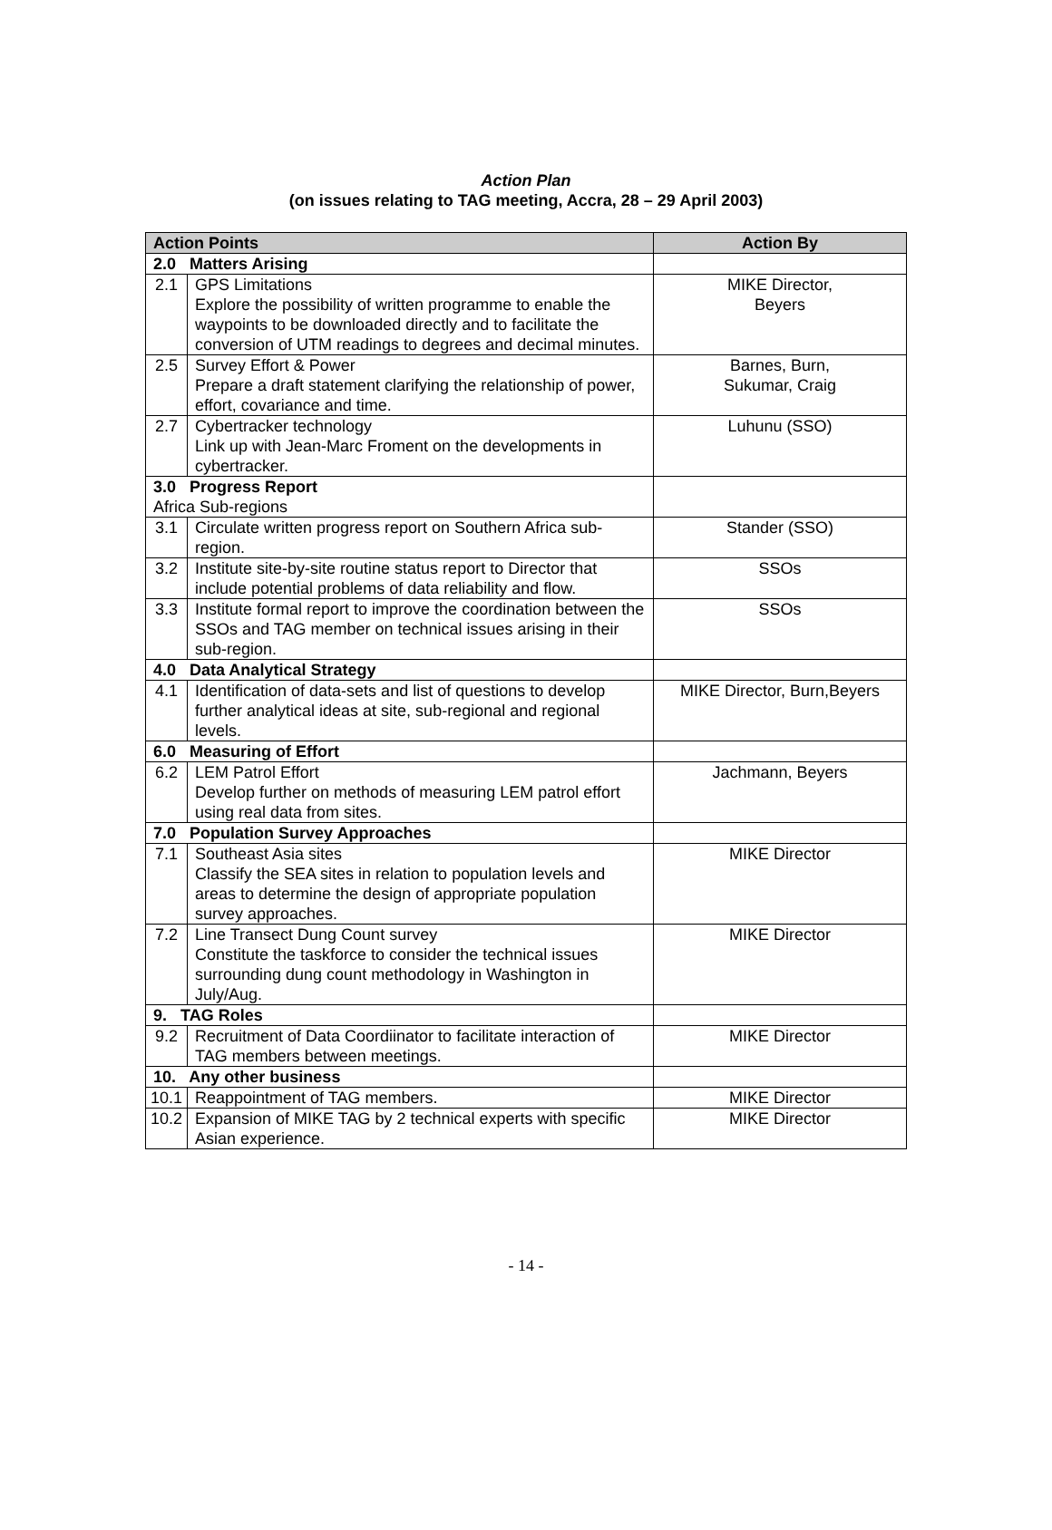Action Plan
(on issues relating to TAG meeting, Accra, 28 – 29 April 2003)
| Action Points | | Action By |
| --- | --- | --- |
| 2.0 Matters Arising | | |
| 2.1 | GPS Limitations Explore the possibility of written programme to enable the waypoints to be downloaded directly and to facilitate the conversion of UTM readings to degrees and decimal minutes. | MIKE Director, Beyers |
| 2.5 | Survey Effort & Power Prepare a draft statement clarifying the relationship of power, effort, covariance and time. | Barnes, Burn, Sukumar, Craig |
| 2.7 | Cybertracker technology Link up with Jean-Marc Froment on the developments in cybertracker. | Luhunu (SSO) |
| 3.0 Progress Report Africa Sub-regions | | |
| 3.1 | Circulate written progress report on Southern Africa sub-region. | Stander (SSO) |
| 3.2 | Institute site-by-site routine status report to Director that include potential problems of data reliability and flow. | SSOs |
| 3.3 | Institute formal report to improve the coordination between the SSOs and TAG member on technical issues arising in their sub-region. | SSOs |
| 4.0 Data Analytical Strategy | | |
| 4.1 | Identification of data-sets and list of questions to develop further analytical ideas at site, sub-regional and regional levels. | MIKE Director, Burn,Beyers |
| 6.0 Measuring of Effort | | |
| 6.2 | LEM Patrol Effort Develop further on methods of measuring LEM patrol effort using real data from sites. | Jachmann, Beyers |
| 7.0 Population Survey Approaches | | |
| 7.1 | Southeast Asia sites Classify the SEA sites in relation to population levels and areas to determine the design of appropriate population survey approaches. | MIKE Director |
| 7.2 | Line Transect Dung Count survey Constitute the taskforce to consider the technical issues surrounding dung count methodology in Washington in July/Aug. | MIKE Director |
| 9. TAG Roles | | |
| 9.2 | Recruitment of Data Coordiinator to facilitate interaction of TAG members between meetings. | MIKE Director |
| 10. Any other business | | |
| 10.1 | Reappointment of TAG members. | MIKE Director |
| 10.2 | Expansion of MIKE TAG by 2 technical experts with specific Asian experience. | MIKE Director |
- 14 -